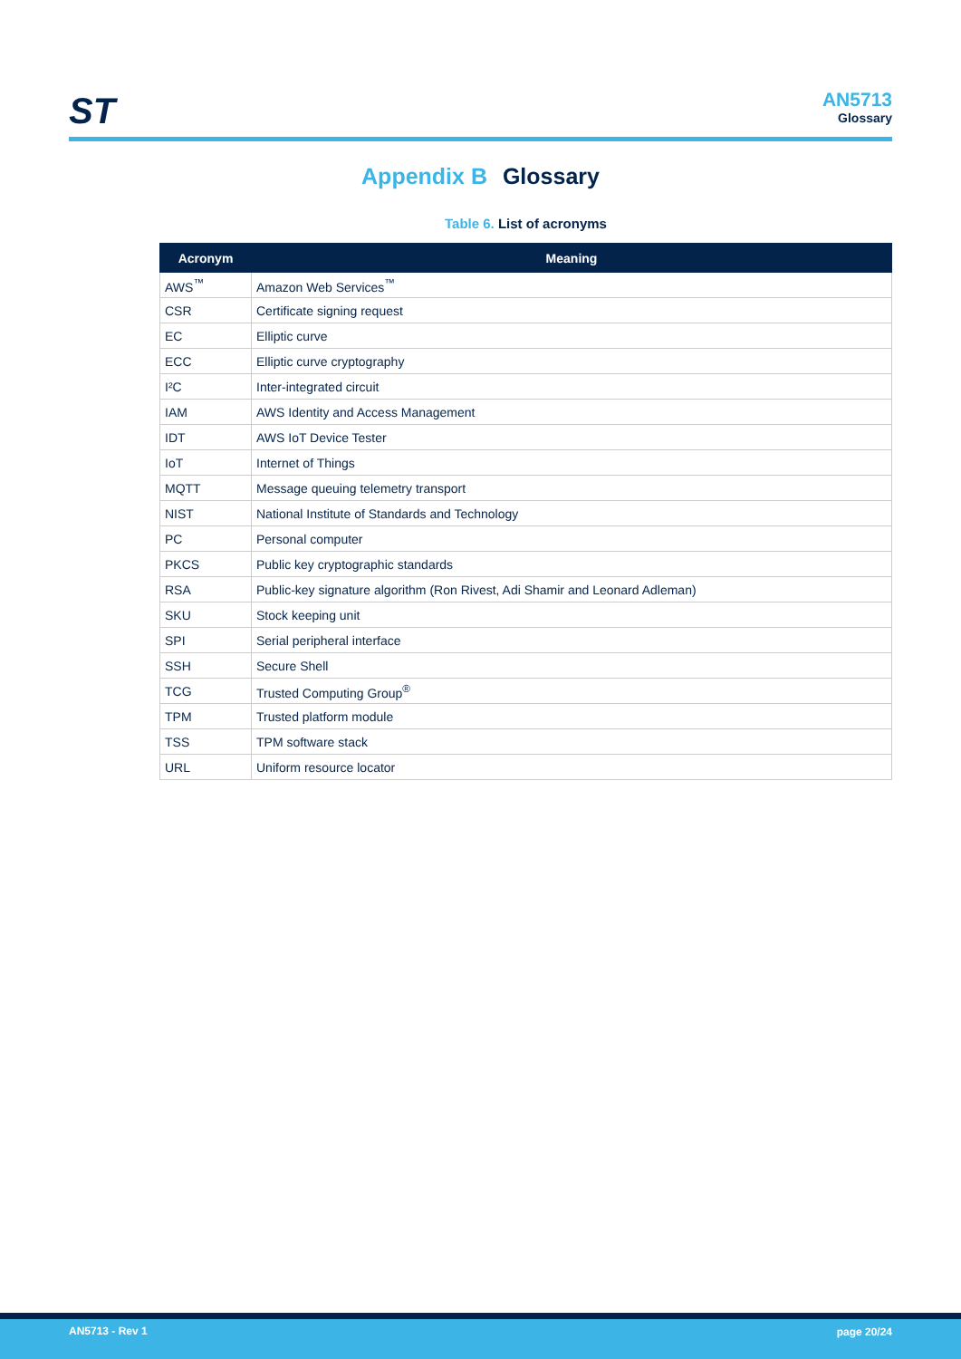ST
AN5713
Glossary
Appendix B Glossary
Table 6. List of acronyms
| Acronym | Meaning |
| --- | --- |
| AWS<sup>™</sup> | Amazon Web Services<sup>™</sup> |
| CSR | Certificate signing request |
| EC | Elliptic curve |
| ECC | Elliptic curve cryptography |
| I²C | Inter-integrated circuit |
| IAM | AWS Identity and Access Management |
| IDT | AWS IoT Device Tester |
| IoT | Internet of Things |
| MQTT | Message queuing telemetry transport |
| NIST | National Institute of Standards and Technology |
| PC | Personal computer |
| PKCS | Public key cryptographic standards |
| RSA | Public-key signature algorithm (Ron Rivest, Adi Shamir and Leonard Adleman) |
| SKU | Stock keeping unit |
| SPI | Serial peripheral interface |
| SSH | Secure Shell |
| TCG | Trusted Computing Group<sup>®</sup> |
| TPM | Trusted platform module |
| TSS | TPM software stack |
| URL | Uniform resource locator |
AN5713 - Rev 1 page 20/24